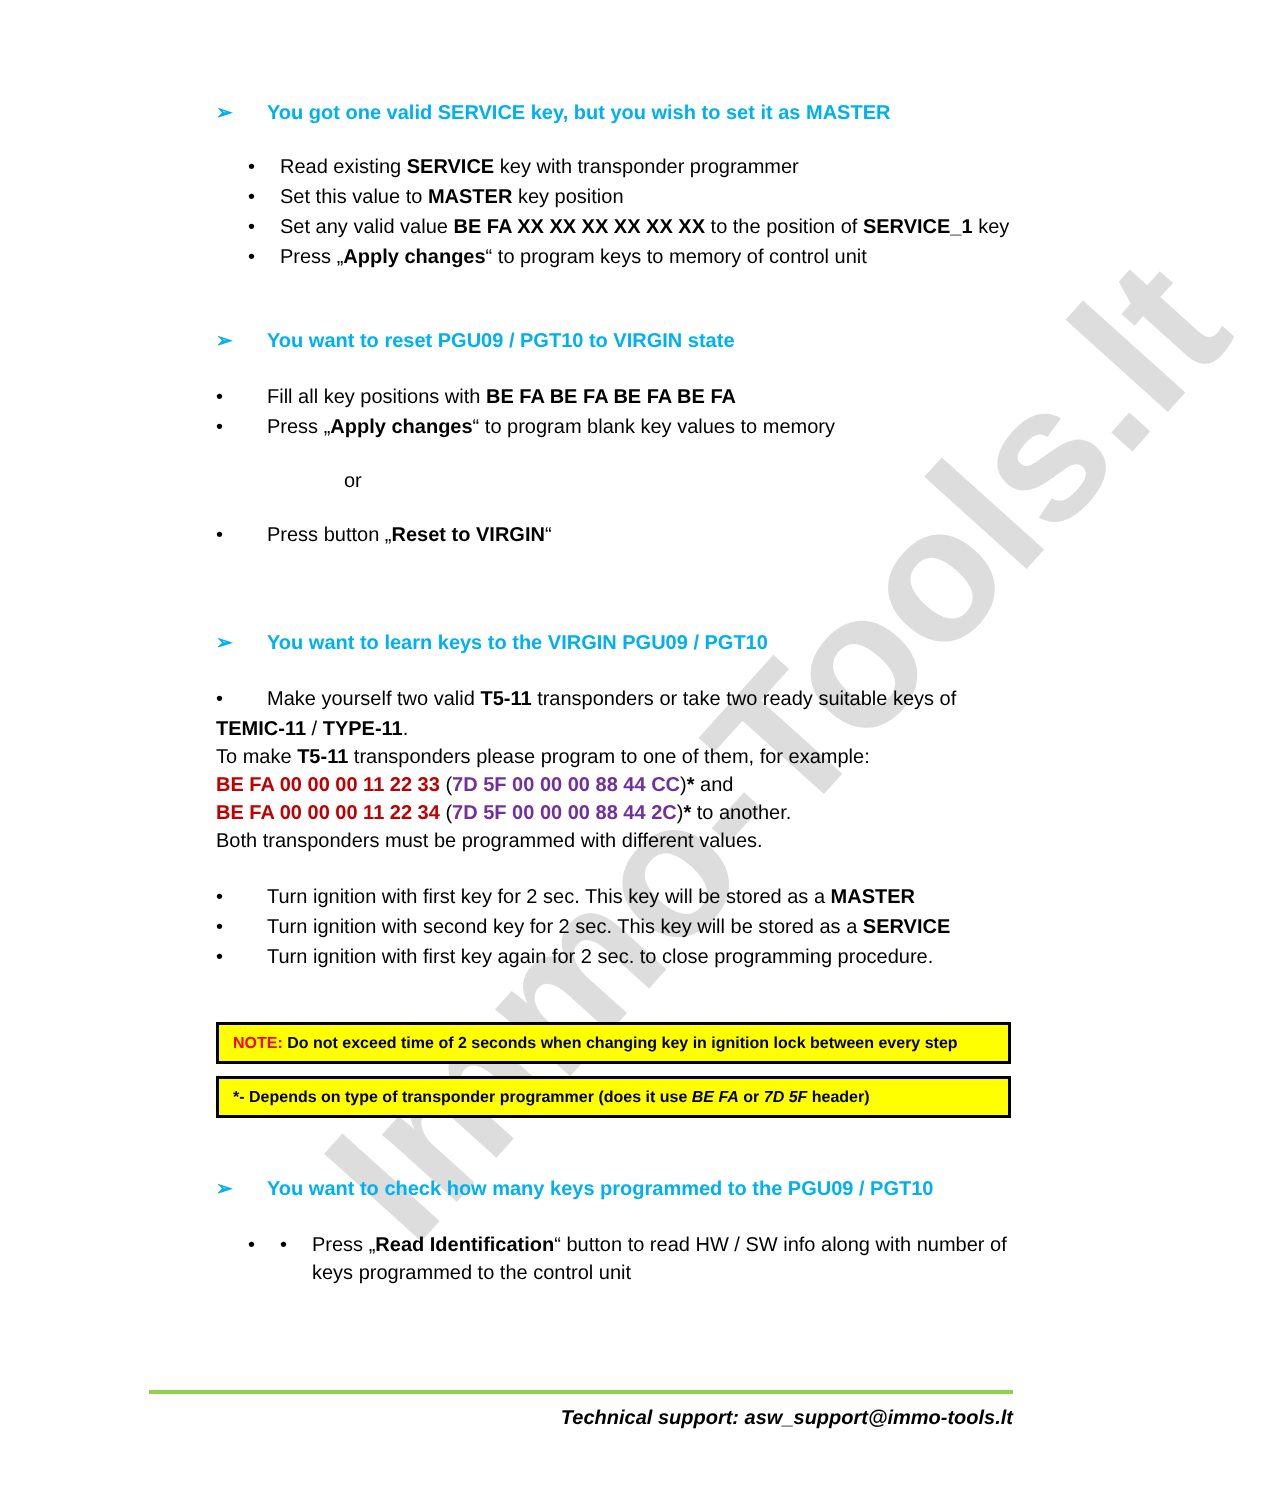Immo-Tools.lt
➢ You got one valid SERVICE key, but you wish to set it as MASTER
Read existing SERVICE key with transponder programmer
Set this value to MASTER key position
Set any valid value BE FA XX XX XX XX XX XX to the position of SERVICE_1 key
Press „Apply changes“ to program keys to memory of control unit
➢ You want to reset PGU09 / PGT10 to VIRGIN state
Fill all key positions with BE FA BE FA BE FA BE FA
Press „Apply changes“ to program blank key values to memory
or
Press button „Reset to VIRGIN“
➢ You want to learn keys to the VIRGIN PGU09 / PGT10
Make yourself two valid T5-11 transponders or take two ready suitable keys of
TEMIC-11 / TYPE-11.
To make T5-11 transponders please program to one of them, for example:
BE FA 00 00 00 11 22 33 (7D 5F 00 00 00 88 44 CC)* and
BE FA 00 00 00 11 22 34 (7D 5F 00 00 00 88 44 2C)* to another.
Both transponders must be programmed with different values.
Turn ignition with first key for 2 sec. This key will be stored as a MASTER
Turn ignition with second key for 2 sec. This key will be stored as a SERVICE
Turn ignition with first key again for 2 sec. to close programming procedure.
NOTE: Do not exceed time of 2 seconds when changing key in ignition lock between every step
*- Depends on type of transponder programmer (does it use BE FA or 7D 5F header)
➢ You want to check how many keys programmed to the PGU09 / PGT10
• Press „Read Identification“ button to read HW / SW info along with number of keys programmed to the control unit
Technical support: asw_support@immo-tools.lt